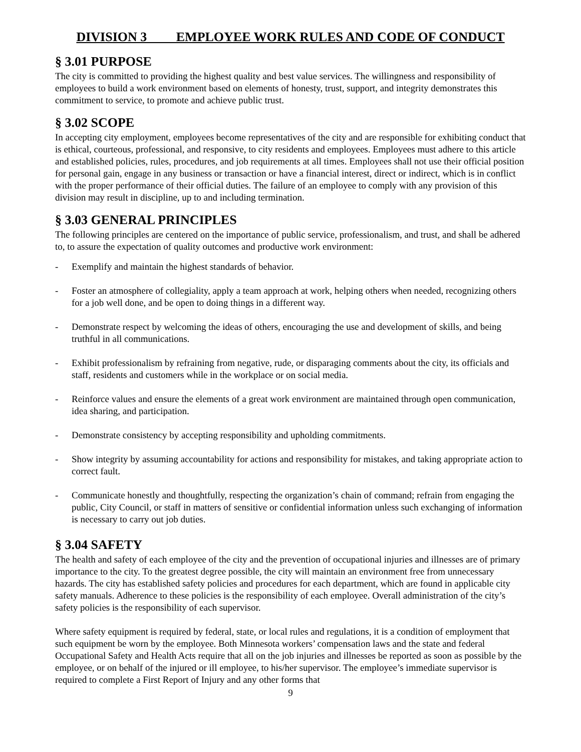DIVISION 3 EMPLOYEE WORK RULES AND CODE OF CONDUCT
§ 3.01 PURPOSE
The city is committed to providing the highest quality and best value services. The willingness and responsibility of employees to build a work environment based on elements of honesty, trust, support, and integrity demonstrates this commitment to service, to promote and achieve public trust.
§ 3.02 SCOPE
In accepting city employment, employees become representatives of the city and are responsible for exhibiting conduct that is ethical, courteous, professional, and responsive, to city residents and employees. Employees must adhere to this article and established policies, rules, procedures, and job requirements at all times. Employees shall not use their official position for personal gain, engage in any business or transaction or have a financial interest, direct or indirect, which is in conflict with the proper performance of their official duties. The failure of an employee to comply with any provision of this division may result in discipline, up to and including termination.
§ 3.03 GENERAL PRINCIPLES
The following principles are centered on the importance of public service, professionalism, and trust, and shall be adhered to, to assure the expectation of quality outcomes and productive work environment:
- Exemplify and maintain the highest standards of behavior.
- Foster an atmosphere of collegiality, apply a team approach at work, helping others when needed, recognizing others for a job well done, and be open to doing things in a different way.
- Demonstrate respect by welcoming the ideas of others, encouraging the use and development of skills, and being truthful in all communications.
- Exhibit professionalism by refraining from negative, rude, or disparaging comments about the city, its officials and staff, residents and customers while in the workplace or on social media.
- Reinforce values and ensure the elements of a great work environment are maintained through open communication, idea sharing, and participation.
- Demonstrate consistency by accepting responsibility and upholding commitments.
- Show integrity by assuming accountability for actions and responsibility for mistakes, and taking appropriate action to correct fault.
- Communicate honestly and thoughtfully, respecting the organization’s chain of command; refrain from engaging the public, City Council, or staff in matters of sensitive or confidential information unless such exchanging of information is necessary to carry out job duties.
§ 3.04 SAFETY
The health and safety of each employee of the city and the prevention of occupational injuries and illnesses are of primary importance to the city. To the greatest degree possible, the city will maintain an environment free from unnecessary hazards. The city has established safety policies and procedures for each department, which are found in applicable city safety manuals. Adherence to these policies is the responsibility of each employee. Overall administration of the city’s safety policies is the responsibility of each supervisor.
Where safety equipment is required by federal, state, or local rules and regulations, it is a condition of employment that such equipment be worn by the employee. Both Minnesota workers’ compensation laws and the state and federal Occupational Safety and Health Acts require that all on the job injuries and illnesses be reported as soon as possible by the employee, or on behalf of the injured or ill employee, to his/her supervisor. The employee’s immediate supervisor is required to complete a First Report of Injury and any other forms that
9